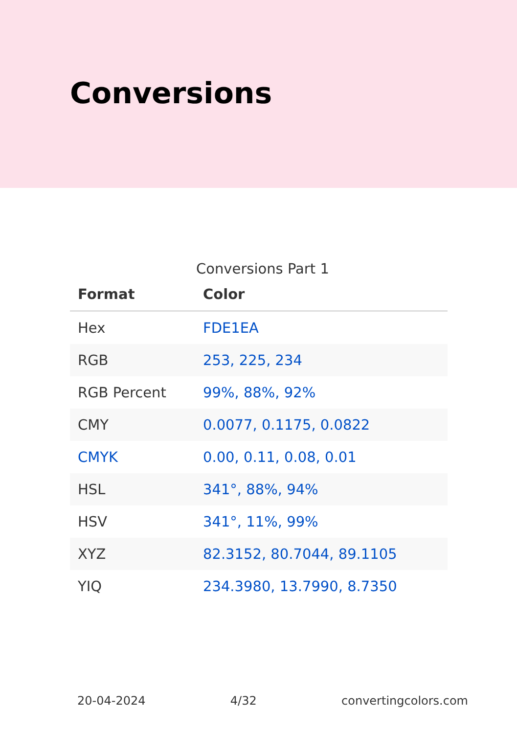Conversions
Conversions Part 1
| Format | Color |
| --- | --- |
| Hex | FDE1EA |
| RGB | 253, 225, 234 |
| RGB Percent | 99%, 88%, 92% |
| CMY | 0.0077, 0.1175, 0.0822 |
| CMYK | 0.00, 0.11, 0.08, 0.01 |
| HSL | 341°, 88%, 94% |
| HSV | 341°, 11%, 99% |
| XYZ | 82.3152, 80.7044, 89.1105 |
| YIQ | 234.3980, 13.7990, 8.7350 |
20-04-2024 4/32 convertingcolors.com